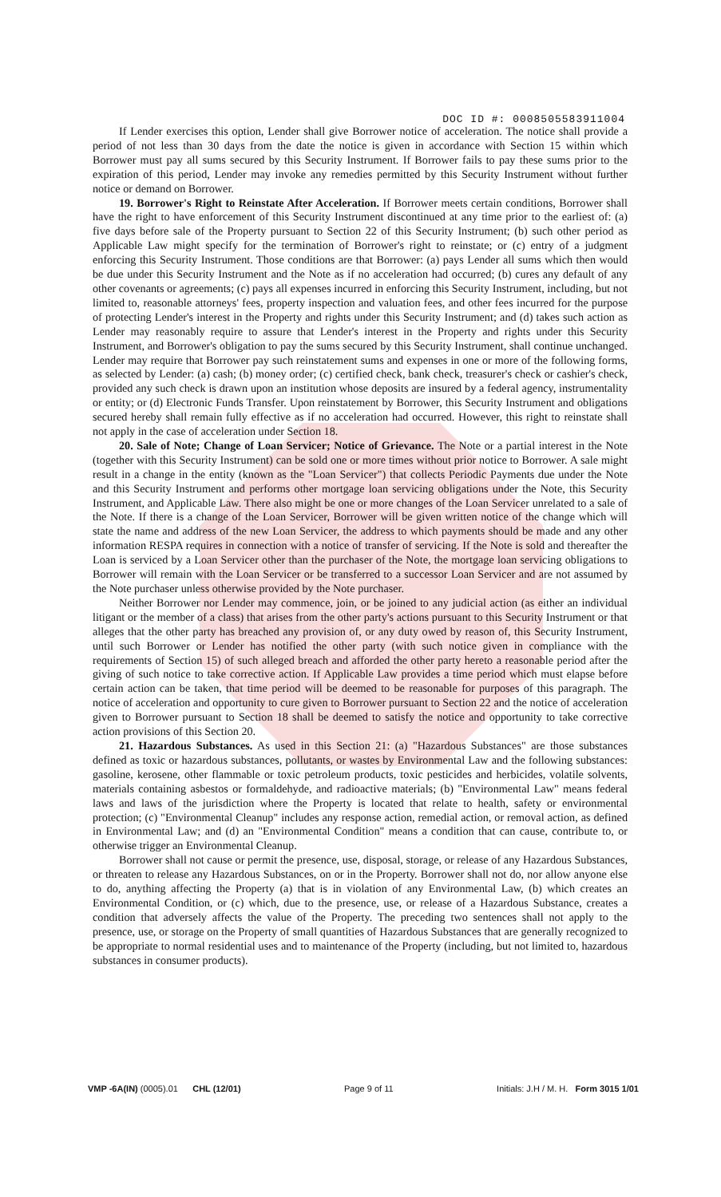DOC ID #: 0008505583911004
If Lender exercises this option, Lender shall give Borrower notice of acceleration. The notice shall provide a period of not less than 30 days from the date the notice is given in accordance with Section 15 within which Borrower must pay all sums secured by this Security Instrument. If Borrower fails to pay these sums prior to the expiration of this period, Lender may invoke any remedies permitted by this Security Instrument without further notice or demand on Borrower.
19. Borrower's Right to Reinstate After Acceleration. If Borrower meets certain conditions, Borrower shall have the right to have enforcement of this Security Instrument discontinued at any time prior to the earliest of: (a) five days before sale of the Property pursuant to Section 22 of this Security Instrument; (b) such other period as Applicable Law might specify for the termination of Borrower's right to reinstate; or (c) entry of a judgment enforcing this Security Instrument. Those conditions are that Borrower: (a) pays Lender all sums which then would be due under this Security Instrument and the Note as if no acceleration had occurred; (b) cures any default of any other covenants or agreements; (c) pays all expenses incurred in enforcing this Security Instrument, including, but not limited to, reasonable attorneys' fees, property inspection and valuation fees, and other fees incurred for the purpose of protecting Lender's interest in the Property and rights under this Security Instrument; and (d) takes such action as Lender may reasonably require to assure that Lender's interest in the Property and rights under this Security Instrument, and Borrower's obligation to pay the sums secured by this Security Instrument, shall continue unchanged. Lender may require that Borrower pay such reinstatement sums and expenses in one or more of the following forms, as selected by Lender: (a) cash; (b) money order; (c) certified check, bank check, treasurer's check or cashier's check, provided any such check is drawn upon an institution whose deposits are insured by a federal agency, instrumentality or entity; or (d) Electronic Funds Transfer. Upon reinstatement by Borrower, this Security Instrument and obligations secured hereby shall remain fully effective as if no acceleration had occurred. However, this right to reinstate shall not apply in the case of acceleration under Section 18.
20. Sale of Note; Change of Loan Servicer; Notice of Grievance. The Note or a partial interest in the Note (together with this Security Instrument) can be sold one or more times without prior notice to Borrower. A sale might result in a change in the entity (known as the "Loan Servicer") that collects Periodic Payments due under the Note and this Security Instrument and performs other mortgage loan servicing obligations under the Note, this Security Instrument, and Applicable Law. There also might be one or more changes of the Loan Servicer unrelated to a sale of the Note. If there is a change of the Loan Servicer, Borrower will be given written notice of the change which will state the name and address of the new Loan Servicer, the address to which payments should be made and any other information RESPA requires in connection with a notice of transfer of servicing. If the Note is sold and thereafter the Loan is serviced by a Loan Servicer other than the purchaser of the Note, the mortgage loan servicing obligations to Borrower will remain with the Loan Servicer or be transferred to a successor Loan Servicer and are not assumed by the Note purchaser unless otherwise provided by the Note purchaser.
Neither Borrower nor Lender may commence, join, or be joined to any judicial action (as either an individual litigant or the member of a class) that arises from the other party's actions pursuant to this Security Instrument or that alleges that the other party has breached any provision of, or any duty owed by reason of, this Security Instrument, until such Borrower or Lender has notified the other party (with such notice given in compliance with the requirements of Section 15) of such alleged breach and afforded the other party hereto a reasonable period after the giving of such notice to take corrective action. If Applicable Law provides a time period which must elapse before certain action can be taken, that time period will be deemed to be reasonable for purposes of this paragraph. The notice of acceleration and opportunity to cure given to Borrower pursuant to Section 22 and the notice of acceleration given to Borrower pursuant to Section 18 shall be deemed to satisfy the notice and opportunity to take corrective action provisions of this Section 20.
21. Hazardous Substances. As used in this Section 21: (a) "Hazardous Substances" are those substances defined as toxic or hazardous substances, pollutants, or wastes by Environmental Law and the following substances: gasoline, kerosene, other flammable or toxic petroleum products, toxic pesticides and herbicides, volatile solvents, materials containing asbestos or formaldehyde, and radioactive materials; (b) "Environmental Law" means federal laws and laws of the jurisdiction where the Property is located that relate to health, safety or environmental protection; (c) "Environmental Cleanup" includes any response action, remedial action, or removal action, as defined in Environmental Law; and (d) an "Environmental Condition" means a condition that can cause, contribute to, or otherwise trigger an Environmental Cleanup.
Borrower shall not cause or permit the presence, use, disposal, storage, or release of any Hazardous Substances, or threaten to release any Hazardous Substances, on or in the Property. Borrower shall not do, nor allow anyone else to do, anything affecting the Property (a) that is in violation of any Environmental Law, (b) which creates an Environmental Condition, or (c) which, due to the presence, use, or release of a Hazardous Substance, creates a condition that adversely affects the value of the Property. The preceding two sentences shall not apply to the presence, use, or storage on the Property of small quantities of Hazardous Substances that are generally recognized to be appropriate to normal residential uses and to maintenance of the Property (including, but not limited to, hazardous substances in consumer products).
VMP -6A(IN) (0005).01 CHL (12/01) Page 9 of 11 Initials: J.H / M. H. Form 3015 1/01